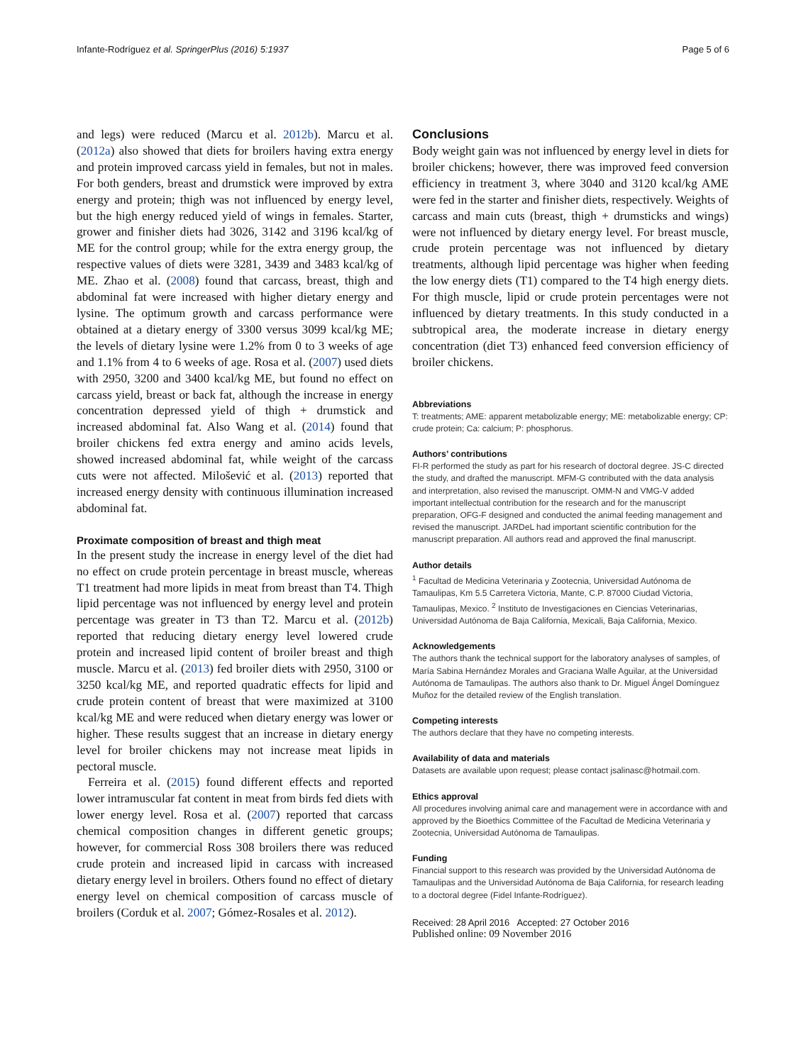Infante-Rodríguez et al. SpringerPlus (2016) 5:1937 Page 5 of 6
and legs) were reduced (Marcu et al. 2012b). Marcu et al. (2012a) also showed that diets for broilers having extra energy and protein improved carcass yield in females, but not in males. For both genders, breast and drumstick were improved by extra energy and protein; thigh was not influenced by energy level, but the high energy reduced yield of wings in females. Starter, grower and finisher diets had 3026, 3142 and 3196 kcal/kg of ME for the control group; while for the extra energy group, the respective values of diets were 3281, 3439 and 3483 kcal/kg of ME. Zhao et al. (2008) found that carcass, breast, thigh and abdominal fat were increased with higher dietary energy and lysine. The optimum growth and carcass performance were obtained at a dietary energy of 3300 versus 3099 kcal/kg ME; the levels of dietary lysine were 1.2% from 0 to 3 weeks of age and 1.1% from 4 to 6 weeks of age. Rosa et al. (2007) used diets with 2950, 3200 and 3400 kcal/kg ME, but found no effect on carcass yield, breast or back fat, although the increase in energy concentration depressed yield of thigh + drumstick and increased abdominal fat. Also Wang et al. (2014) found that broiler chickens fed extra energy and amino acids levels, showed increased abdominal fat, while weight of the carcass cuts were not affected. Milošević et al. (2013) reported that increased energy density with continuous illumination increased abdominal fat.
Proximate composition of breast and thigh meat
In the present study the increase in energy level of the diet had no effect on crude protein percentage in breast muscle, whereas T1 treatment had more lipids in meat from breast than T4. Thigh lipid percentage was not influenced by energy level and protein percentage was greater in T3 than T2. Marcu et al. (2012b) reported that reducing dietary energy level lowered crude protein and increased lipid content of broiler breast and thigh muscle. Marcu et al. (2013) fed broiler diets with 2950, 3100 or 3250 kcal/kg ME, and reported quadratic effects for lipid and crude protein content of breast that were maximized at 3100 kcal/kg ME and were reduced when dietary energy was lower or higher. These results suggest that an increase in dietary energy level for broiler chickens may not increase meat lipids in pectoral muscle.
Ferreira et al. (2015) found different effects and reported lower intramuscular fat content in meat from birds fed diets with lower energy level. Rosa et al. (2007) reported that carcass chemical composition changes in different genetic groups; however, for commercial Ross 308 broilers there was reduced crude protein and increased lipid in carcass with increased dietary energy level in broilers. Others found no effect of dietary energy level on chemical composition of carcass muscle of broilers (Corduk et al. 2007; Gómez-Rosales et al. 2012).
Conclusions
Body weight gain was not influenced by energy level in diets for broiler chickens; however, there was improved feed conversion efficiency in treatment 3, where 3040 and 3120 kcal/kg AME were fed in the starter and finisher diets, respectively. Weights of carcass and main cuts (breast, thigh + drumsticks and wings) were not influenced by dietary energy level. For breast muscle, crude protein percentage was not influenced by dietary treatments, although lipid percentage was higher when feeding the low energy diets (T1) compared to the T4 high energy diets. For thigh muscle, lipid or crude protein percentages were not influenced by dietary treatments. In this study conducted in a subtropical area, the moderate increase in dietary energy concentration (diet T3) enhanced feed conversion efficiency of broiler chickens.
Abbreviations
T: treatments; AME: apparent metabolizable energy; ME: metabolizable energy; CP: crude protein; Ca: calcium; P: phosphorus.
Authors’ contributions
FI-R performed the study as part for his research of doctoral degree. JS-C directed the study, and drafted the manuscript. MFM-G contributed with the data analysis and interpretation, also revised the manuscript. OMM-N and VMG-V added important intellectual contribution for the research and for the manuscript preparation, OFG-F designed and conducted the animal feeding management and revised the manuscript. JARDeL had important scientific contribution for the manuscript preparation. All authors read and approved the final manuscript.
Author details
<sup>1</sup> Facultad de Medicina Veterinaria y Zootecnia, Universidad Autónoma de Tamaulipas, Km 5.5 Carretera Victoria, Mante, C.P. 87000 Ciudad Victoria, Tamaulipas, Mexico. <sup>2</sup> Instituto de Investigaciones en Ciencias Veterinarias, Universidad Autónoma de Baja California, Mexicali, Baja California, Mexico.
Acknowledgements
The authors thank the technical support for the laboratory analyses of samples, of María Sabina Hernández Morales and Graciana Walle Aguilar, at the Universidad Autónoma de Tamaulipas. The authors also thank to Dr. Miguel Ángel Domínguez Muñoz for the detailed review of the English translation.
Competing interests
The authors declare that they have no competing interests.
Availability of data and materials
Datasets are available upon request; please contact jsalinasc@hotmail.com.
Ethics approval
All procedures involving animal care and management were in accordance with and approved by the Bioethics Committee of the Facultad de Medicina Veterinaria y Zootecnia, Universidad Autónoma de Tamaulipas.
Funding
Financial support to this research was provided by the Universidad Autónoma de Tamaulipas and the Universidad Autónoma de Baja California, for research leading to a doctoral degree (Fidel Infante-Rodríguez).
Received: 28 April 2016 Accepted: 27 October 2016
Published online: 09 November 2016